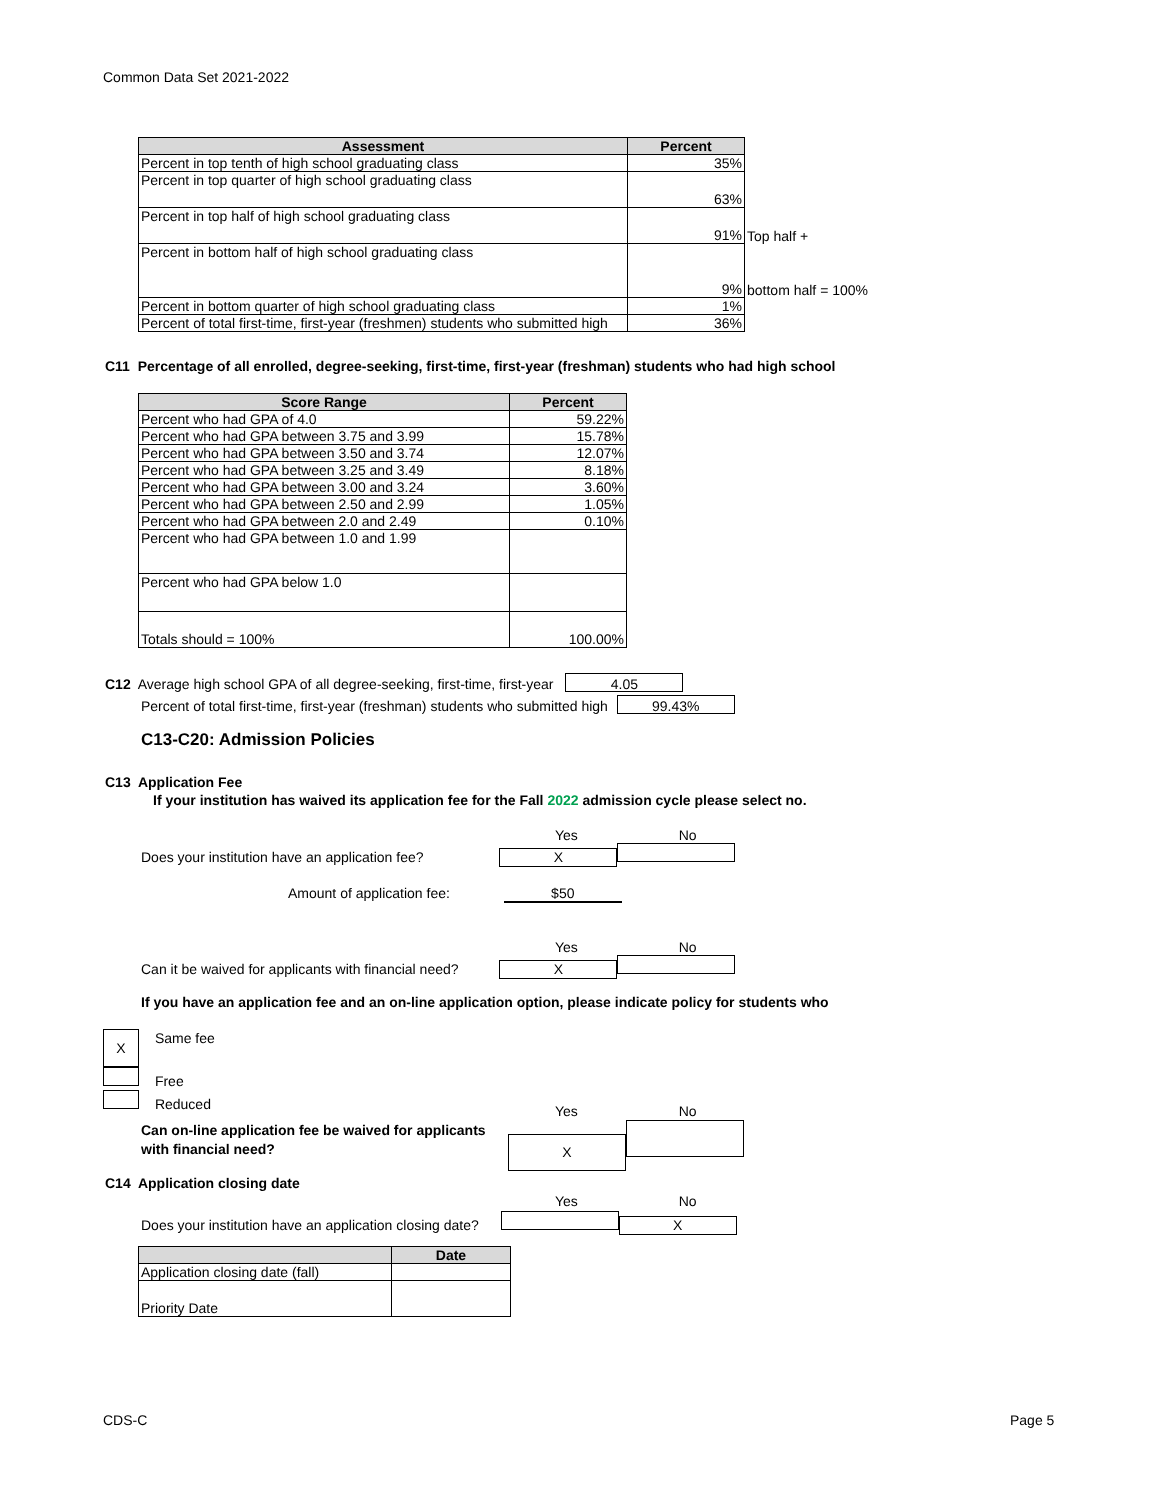Common Data Set 2021-2022
| Assessment | Percent | |
| --- | --- | --- |
| Percent in top tenth of high school graduating class | 35% | |
| Percent in top quarter of high school graduating class | 63% | |
| Percent in top half of high school graduating class | 91% | Top half + |
| Percent in bottom half of high school graduating class | 9% | bottom half = 100% |
| Percent in bottom quarter of high school graduating class | 1% | |
| Percent of total first-time, first-year (freshmen) students who submitted high | 36% | |
C11 Percentage of all enrolled, degree-seeking, first-time, first-year (freshman) students who had high school
| Score Range | Percent |
| --- | --- |
| Percent who had GPA of 4.0 | 59.22% |
| Percent who had GPA between 3.75 and 3.99 | 15.78% |
| Percent who had GPA between 3.50 and 3.74 | 12.07% |
| Percent who had GPA between 3.25 and 3.49 | 8.18% |
| Percent who had GPA between 3.00 and 3.24 | 3.60% |
| Percent who had GPA between 2.50 and 2.99 | 1.05% |
| Percent who had GPA between 2.0 and 2.49 | 0.10% |
| Percent who had GPA between 1.0 and 1.99 | |
| Percent who had GPA below 1.0 | |
| Totals should = 100% | 100.00% |
C12 Average high school GPA of all degree-seeking, first-time, first-year 4.05
Percent of total first-time, first-year (freshman) students who submitted high 99.43%
C13-C20: Admission Policies
C13 Application Fee
If your institution has waived its application fee for the Fall 2022 admission cycle please select no.
Yes No
Does your institution have an application fee? X
Amount of application fee: $50
Yes No
Can it be waived for applicants with financial need? X
If you have an application fee and an on-line application option, please indicate policy for students who
X Same fee
Free
Reduced
Yes No
Can on-line application fee be waived for applicants
with financial need?
X
C14 Application closing date
Yes No
Does your institution have an application closing date? X
| | Date |
| --- | --- |
| Application closing date (fall) | |
| Priority Date | |
CDS-C Page 5